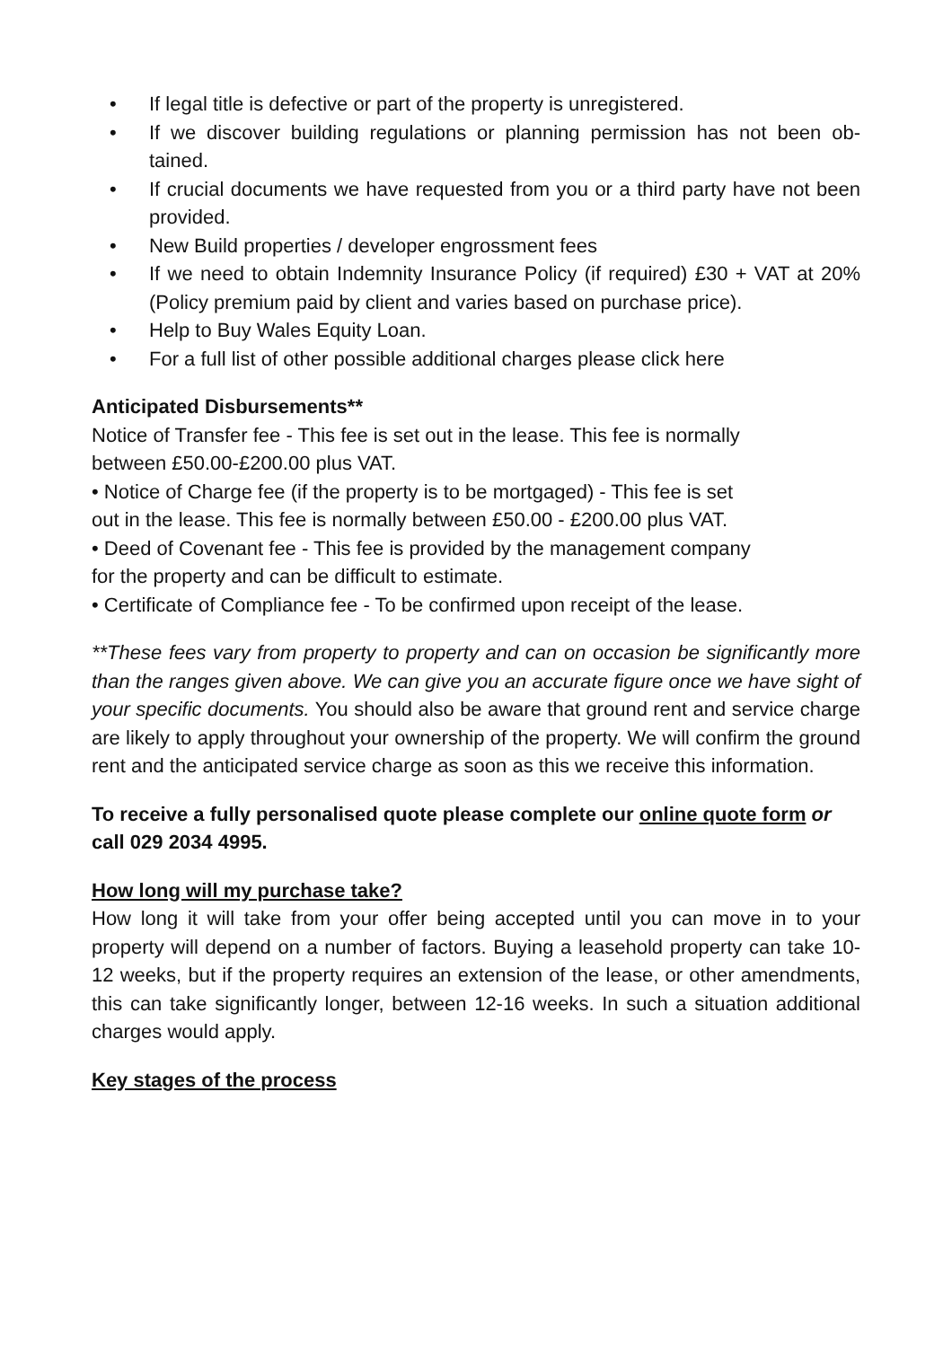• If legal title is defective or part of the property is unregistered.
• If we discover building regulations or planning permission has not been ob-tained.
• If crucial documents we have requested from you or a third party have not been provided.
• New Build properties / developer engrossment fees
• If we need to obtain Indemnity Insurance Policy (if required) £30 + VAT at 20% (Policy premium paid by client and varies based on purchase price).
• Help to Buy Wales Equity Loan.
• For a full list of other possible additional charges please click here
Anticipated Disbursements**
Notice of Transfer fee - This fee is set out in the lease. This fee is normally between £50.00-£200.00 plus VAT.
• Notice of Charge fee (if the property is to be mortgaged) - This fee is set out in the lease. This fee is normally between £50.00 - £200.00 plus VAT.
• Deed of Covenant fee - This fee is provided by the management company for the property and can be difficult to estimate.
• Certificate of Compliance fee - To be confirmed upon receipt of the lease.
**These fees vary from property to property and can on occasion be significantly more than the ranges given above. We can give you an accurate figure once we have sight of your specific documents. You should also be aware that ground rent and service charge are likely to apply throughout your ownership of the property. We will confirm the ground rent and the anticipated service charge as soon as this we receive this information.
To receive a fully personalised quote please complete our online quote form or call 029 2034 4995.
How long will my purchase take?
How long it will take from your offer being accepted until you can move in to your property will depend on a number of factors. Buying a leasehold property can take 10-12 weeks, but if the property requires an extension of the lease, or other amendments, this can take significantly longer, between 12-16 weeks. In such a situation additional charges would apply.
Key stages of the process